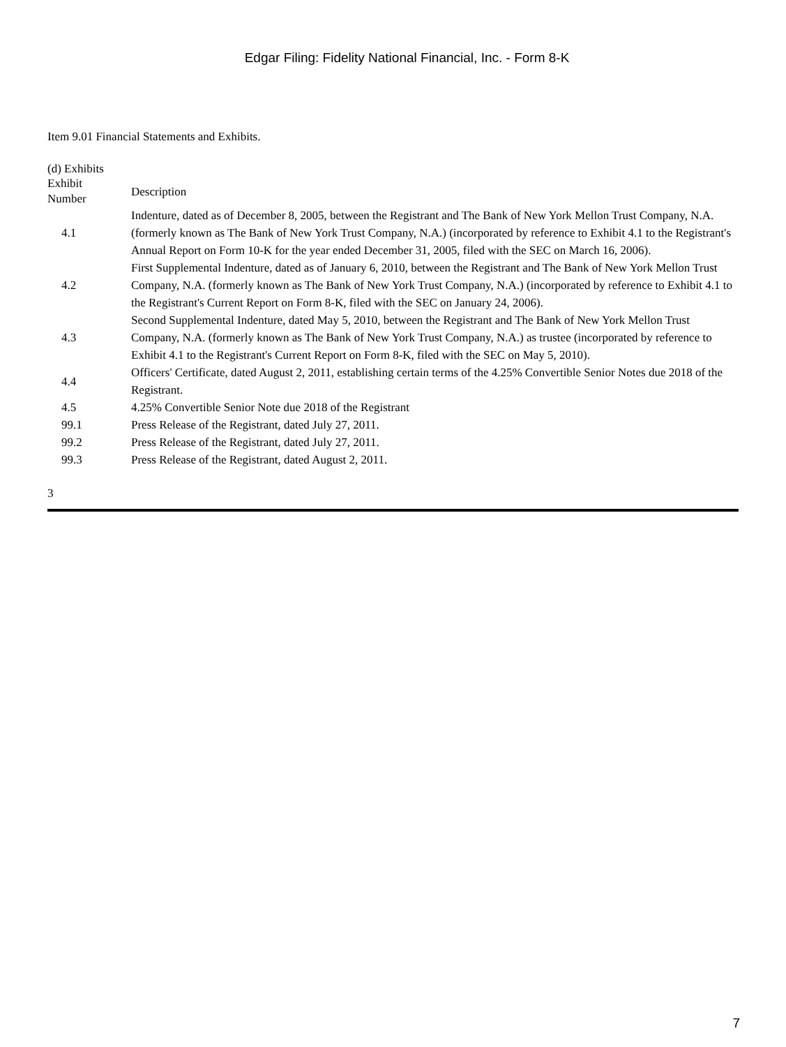Edgar Filing: Fidelity National Financial, Inc. - Form 8-K
Item 9.01 Financial Statements and Exhibits.
(d) Exhibits
| Exhibit Number | Description |
| 4.1 | Indenture, dated as of December 8, 2005, between the Registrant and The Bank of New York Mellon Trust Company, N.A. (formerly known as The Bank of New York Trust Company, N.A.) (incorporated by reference to Exhibit 4.1 to the Registrant's Annual Report on Form 10-K for the year ended December 31, 2005, filed with the SEC on March 16, 2006). |
| 4.2 | First Supplemental Indenture, dated as of January 6, 2010, between the Registrant and The Bank of New York Mellon Trust Company, N.A. (formerly known as The Bank of New York Trust Company, N.A.) (incorporated by reference to Exhibit 4.1 to the Registrant's Current Report on Form 8-K, filed with the SEC on January 24, 2006). |
| 4.3 | Second Supplemental Indenture, dated May 5, 2010, between the Registrant and The Bank of New York Mellon Trust Company, N.A. (formerly known as The Bank of New York Trust Company, N.A.) as trustee (incorporated by reference to Exhibit 4.1 to the Registrant's Current Report on Form 8-K, filed with the SEC on May 5, 2010). |
| 4.4 | Officers' Certificate, dated August 2, 2011, establishing certain terms of the 4.25% Convertible Senior Notes due 2018 of the Registrant. |
| 4.5 | 4.25% Convertible Senior Note due 2018 of the Registrant |
| 99.1 | Press Release of the Registrant, dated July 27, 2011. |
| 99.2 | Press Release of the Registrant, dated July 27, 2011. |
| 99.3 | Press Release of the Registrant, dated August 2, 2011. |
3
7